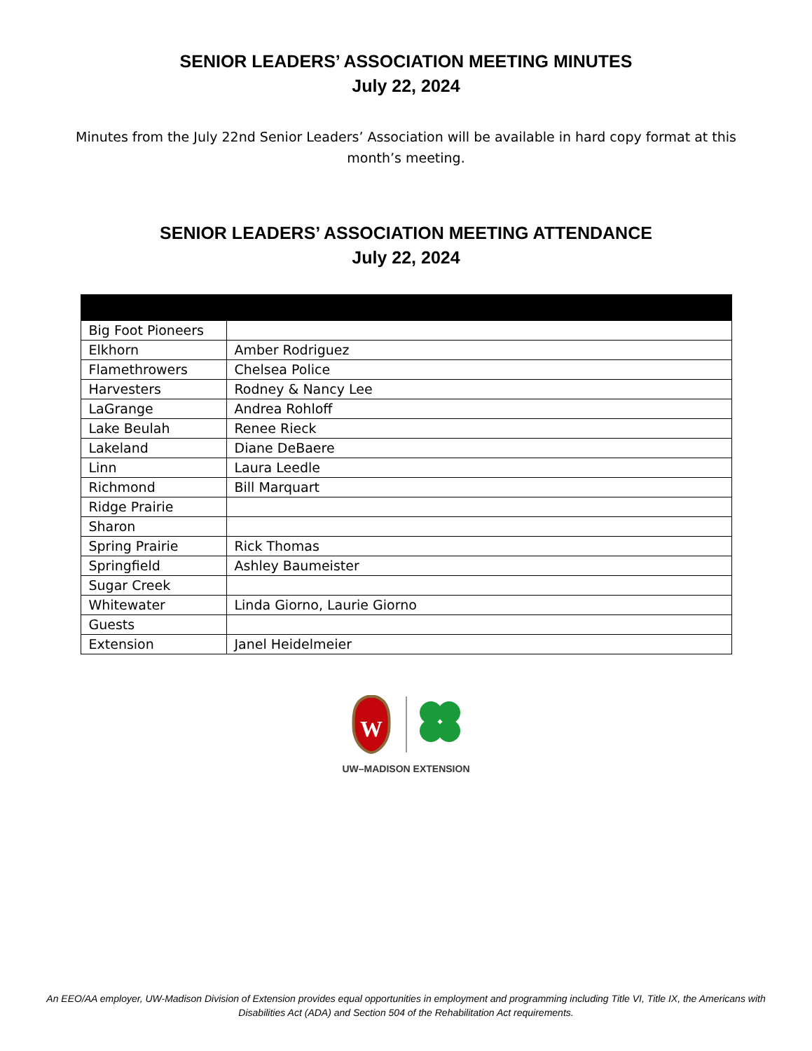SENIOR LEADERS’ ASSOCIATION MEETING MINUTES
July 22, 2024
Minutes from the July 22nd Senior Leaders’ Association will be available in hard copy format at this month’s meeting.
SENIOR LEADERS’ ASSOCIATION MEETING ATTENDANCE
July 22, 2024
| Big Foot Pioneers | |
| Elkhorn | Amber Rodriguez |
| Flamethrowers | Chelsea Police |
| Harvesters | Rodney & Nancy Lee |
| LaGrange | Andrea Rohloff |
| Lake Beulah | Renee Rieck |
| Lakeland | Diane DeBaere |
| Linn | Laura Leedle |
| Richmond | Bill Marquart |
| Ridge Prairie | |
| Sharon | |
| Spring Prairie | Rick Thomas |
| Springfield | Ashley Baumeister |
| Sugar Creek | |
| Whitewater | Linda Giorno, Laurie Giorno |
| Guests | |
| Extension | Janel Heidelmeier |
W
UW–MADISON EXTENSION
An EEO/AA employer, UW-Madison Division of Extension provides equal opportunities in employment and programming including Title VI, Title IX, the Americans with Disabilities Act (ADA) and Section 504 of the Rehabilitation Act requirements.